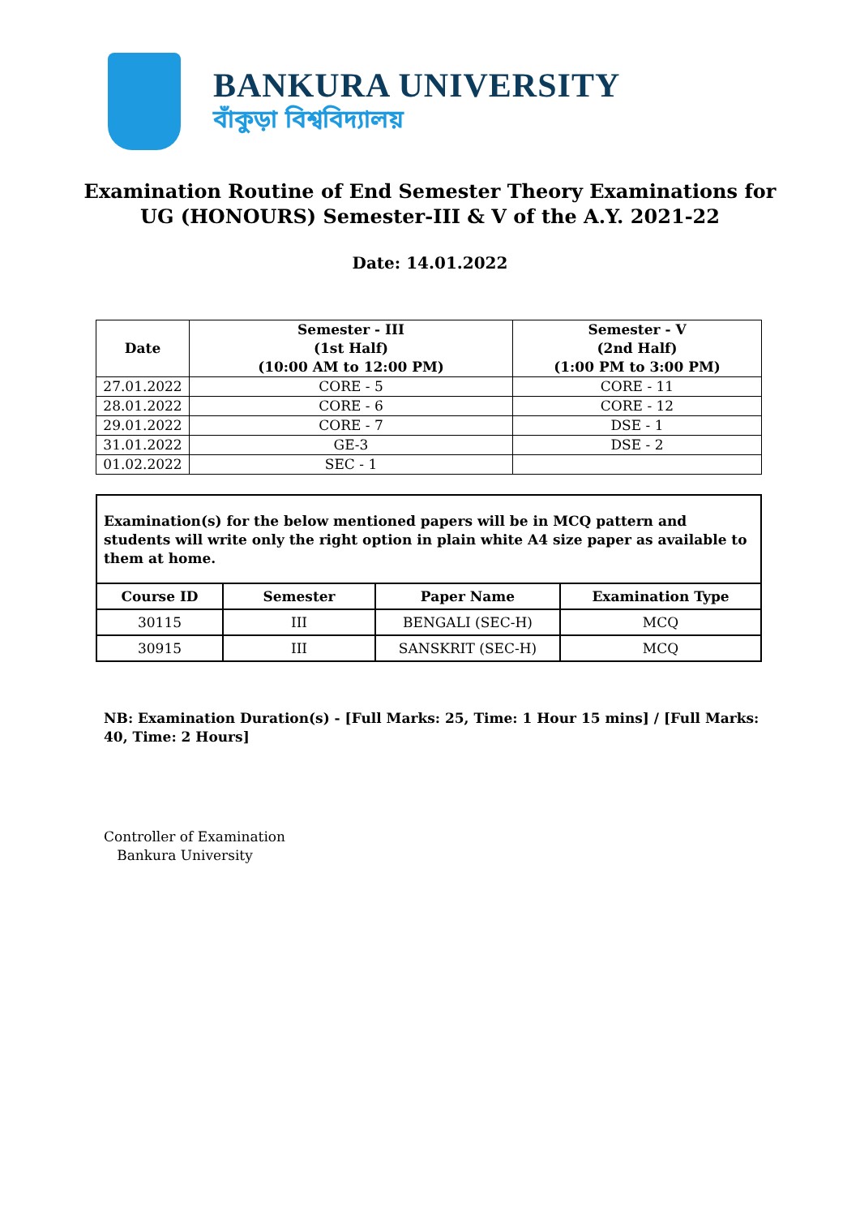BANKURA UNIVERSITY
বাঁকুড়া বিশ্ববিদ্যালয়
Examination Routine of End Semester Theory Examinations for
UG (HONOURS) Semester-III & V of the A.Y. 2021-22
Date: 14.01.2022
| Date | Semester - III (1st Half) (10:00 AM to 12:00 PM) | Semester - V (2nd Half) (1:00 PM to 3:00 PM) |
| --- | --- | --- |
| 27.01.2022 | CORE - 5 | CORE - 11 |
| 28.01.2022 | CORE - 6 | CORE - 12 |
| 29.01.2022 | CORE - 7 | DSE - 1 |
| 31.01.2022 | GE-3 | DSE - 2 |
| 01.02.2022 | SEC - 1 | |
| Examination(s) for the below mentioned papers will be in MCQ pattern and students will write only the right option in plain white A4 size paper as available to them at home. | | | |
| Course ID | Semester | Paper Name | Examination Type |
| 30115 | III | BENGALI (SEC-H) | MCQ |
| 30915 | III | SANSKRIT (SEC-H) | MCQ |
NB: Examination Duration(s) - [Full Marks: 25, Time: 1 Hour 15 mins] / [Full Marks: 40, Time: 2 Hours]
Controller of Examination
Bankura University